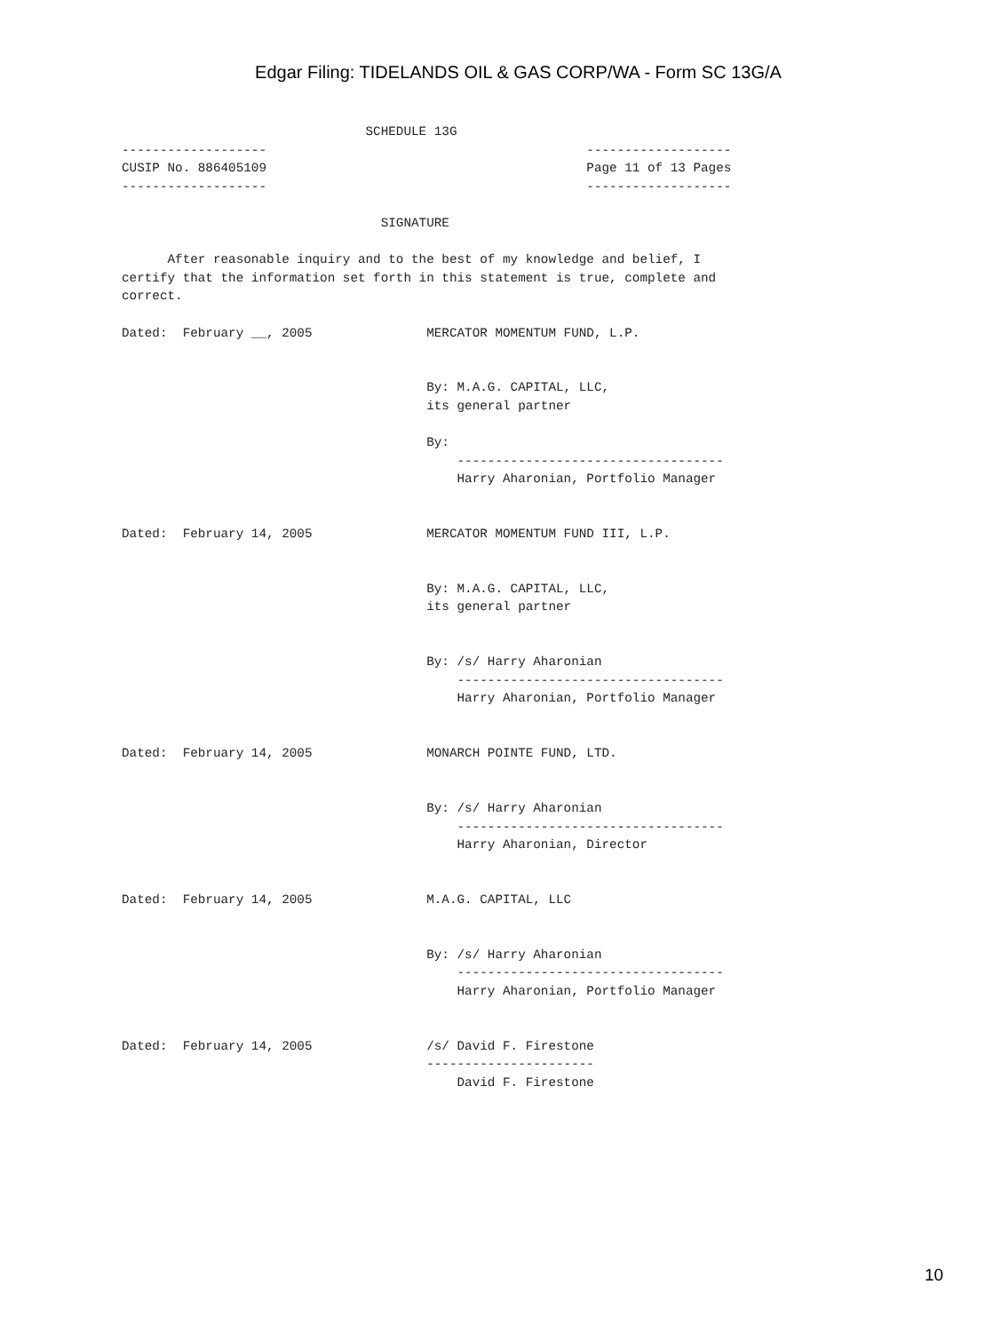Edgar Filing: TIDELANDS OIL & GAS CORP/WA - Form SC 13G/A
                                SCHEDULE 13G
-------------------                                          -------------------
CUSIP No. 886405109                                          Page 11 of 13 Pages
-------------------                                          -------------------

                                  SIGNATURE

      After reasonable inquiry and to the best of my knowledge and belief, I
certify that the information set forth in this statement is true, complete and
correct.

Dated:  February __, 2005               MERCATOR MOMENTUM FUND, L.P.


                                        By: M.A.G. CAPITAL, LLC,
                                        its general partner

                                        By:
                                            -----------------------------------
                                            Harry Aharonian, Portfolio Manager


Dated:  February 14, 2005               MERCATOR MOMENTUM FUND III, L.P.


                                        By: M.A.G. CAPITAL, LLC,
                                        its general partner


                                        By: /s/ Harry Aharonian
                                            -----------------------------------
                                            Harry Aharonian, Portfolio Manager


Dated:  February 14, 2005               MONARCH POINTE FUND, LTD.


                                        By: /s/ Harry Aharonian
                                            -----------------------------------
                                            Harry Aharonian, Director


Dated:  February 14, 2005               M.A.G. CAPITAL, LLC


                                        By: /s/ Harry Aharonian
                                            -----------------------------------
                                            Harry Aharonian, Portfolio Manager


Dated:  February 14, 2005               /s/ David F. Firestone
                                        ----------------------
                                            David F. Firestone
10